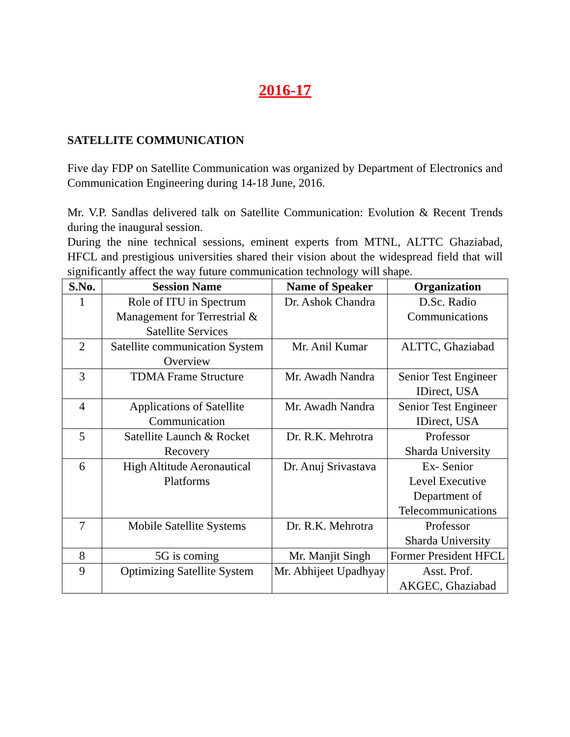2016-17
SATELLITE COMMUNICATION
Five day FDP on Satellite Communication was organized by Department of Electronics and Communication Engineering during 14-18 June, 2016.
Mr. V.P. Sandlas delivered talk on Satellite Communication: Evolution & Recent Trends during the inaugural session.
During the nine technical sessions, eminent experts from MTNL, ALTTC Ghaziabad, HFCL and prestigious universities shared their vision about the widespread field that will significantly affect the way future communication technology will shape.
| S.No. | Session Name | Name of Speaker | Organization |
| --- | --- | --- | --- |
| 1 | Role of ITU in Spectrum Management for Terrestrial & Satellite Services | Dr. Ashok Chandra | D.Sc. Radio Communications |
| 2 | Satellite communication System Overview | Mr. Anil Kumar | ALTTC, Ghaziabad |
| 3 | TDMA Frame Structure | Mr. Awadh Nandra | Senior Test Engineer IDirect, USA |
| 4 | Applications of Satellite Communication | Mr. Awadh Nandra | Senior Test Engineer IDirect, USA |
| 5 | Satellite Launch & Rocket Recovery | Dr. R.K. Mehrotra | Professor Sharda University |
| 6 | High Altitude Aeronautical Platforms | Dr. Anuj Srivastava | Ex- Senior Level Executive Department of Telecommunications |
| 7 | Mobile Satellite Systems | Dr. R.K. Mehrotra | Professor Sharda University |
| 8 | 5G is coming | Mr. Manjit Singh | Former President HFCL |
| 9 | Optimizing Satellite System | Mr. Abhijeet Upadhyay | Asst. Prof. AKGEC, Ghaziabad |